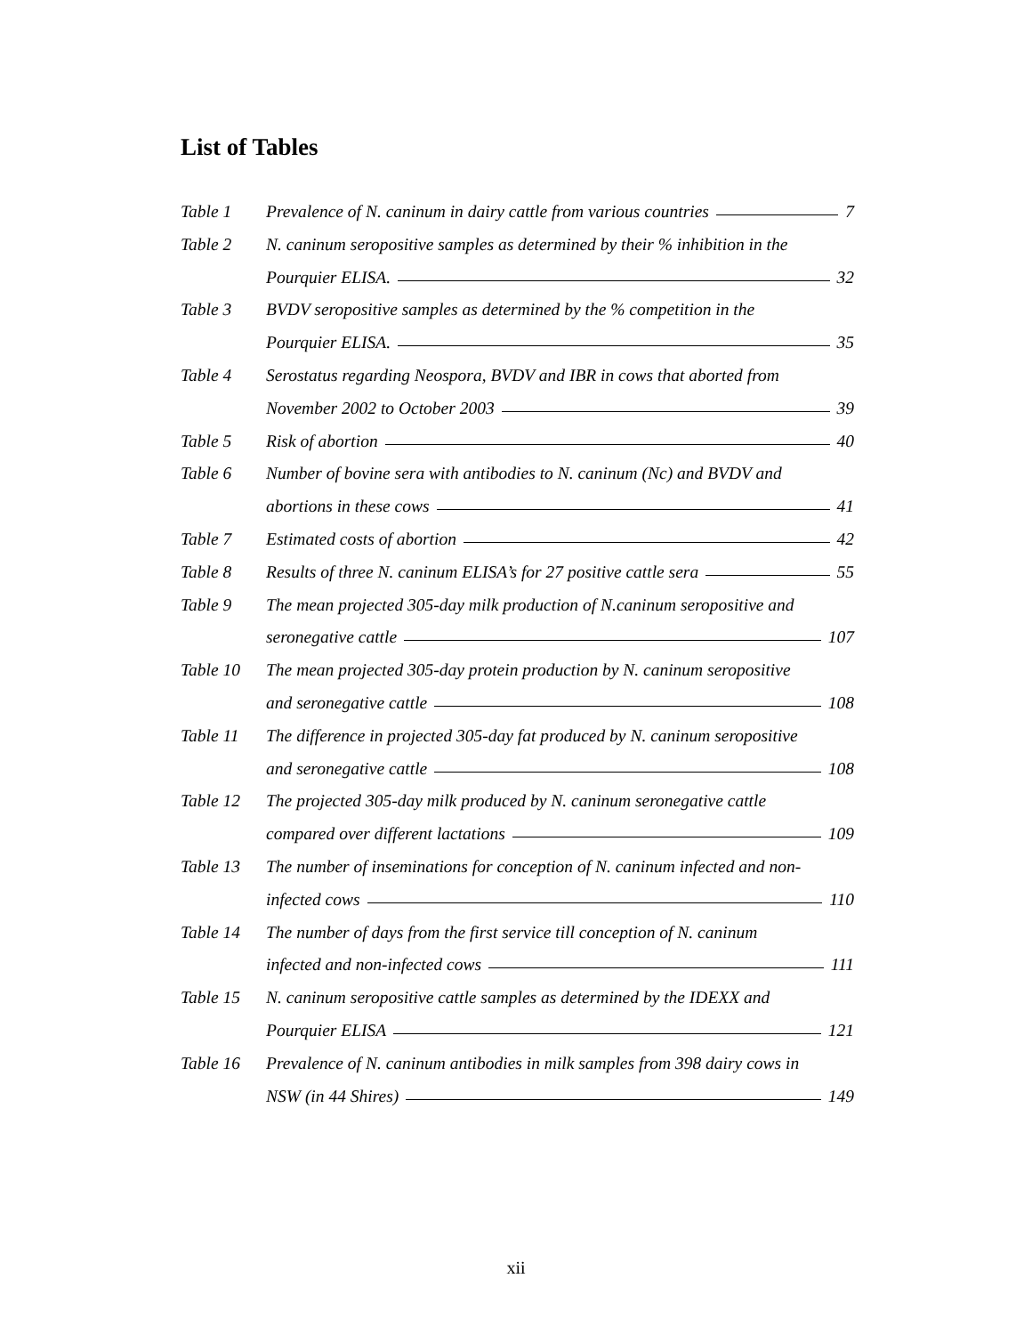List of Tables
Table 1 Prevalence of N. caninum in dairy cattle from various countries 7
Table 2 N. caninum seropositive samples as determined by their % inhibition in the
Pourquier ELISA. 32
Table 3 BVDV seropositive samples as determined by the % competition in the
Pourquier ELISA. 35
Table 4 Serostatus regarding Neospora, BVDV and IBR in cows that aborted from
November 2002 to October 2003 39
Table 5 Risk of abortion 40
Table 6 Number of bovine sera with antibodies to N. caninum (Nc) and BVDV and
abortions in these cows 41
Table 7 Estimated costs of abortion 42
Table 8 Results of three N. caninum ELISA’s for 27 positive cattle sera 55
Table 9 The mean projected 305-day milk production of N.caninum seropositive and
seronegative cattle 107
Table 10 The mean projected 305-day protein production by N. caninum seropositive
and seronegative cattle 108
Table 11 The difference in projected 305-day fat produced by N. caninum seropositive
and seronegative cattle 108
Table 12 The projected 305-day milk produced by N. caninum seronegative cattle
compared over different lactations 109
Table 13 The number of inseminations for conception of N. caninum infected and non-
infected cows 110
Table 14 The number of days from the first service till conception of N. caninum
infected and non-infected cows 111
Table 15 N. caninum seropositive cattle samples as determined by the IDEXX and
Pourquier ELISA 121
Table 16 Prevalence of N. caninum antibodies in milk samples from 398 dairy cows in
NSW (in 44 Shires) 149
xii